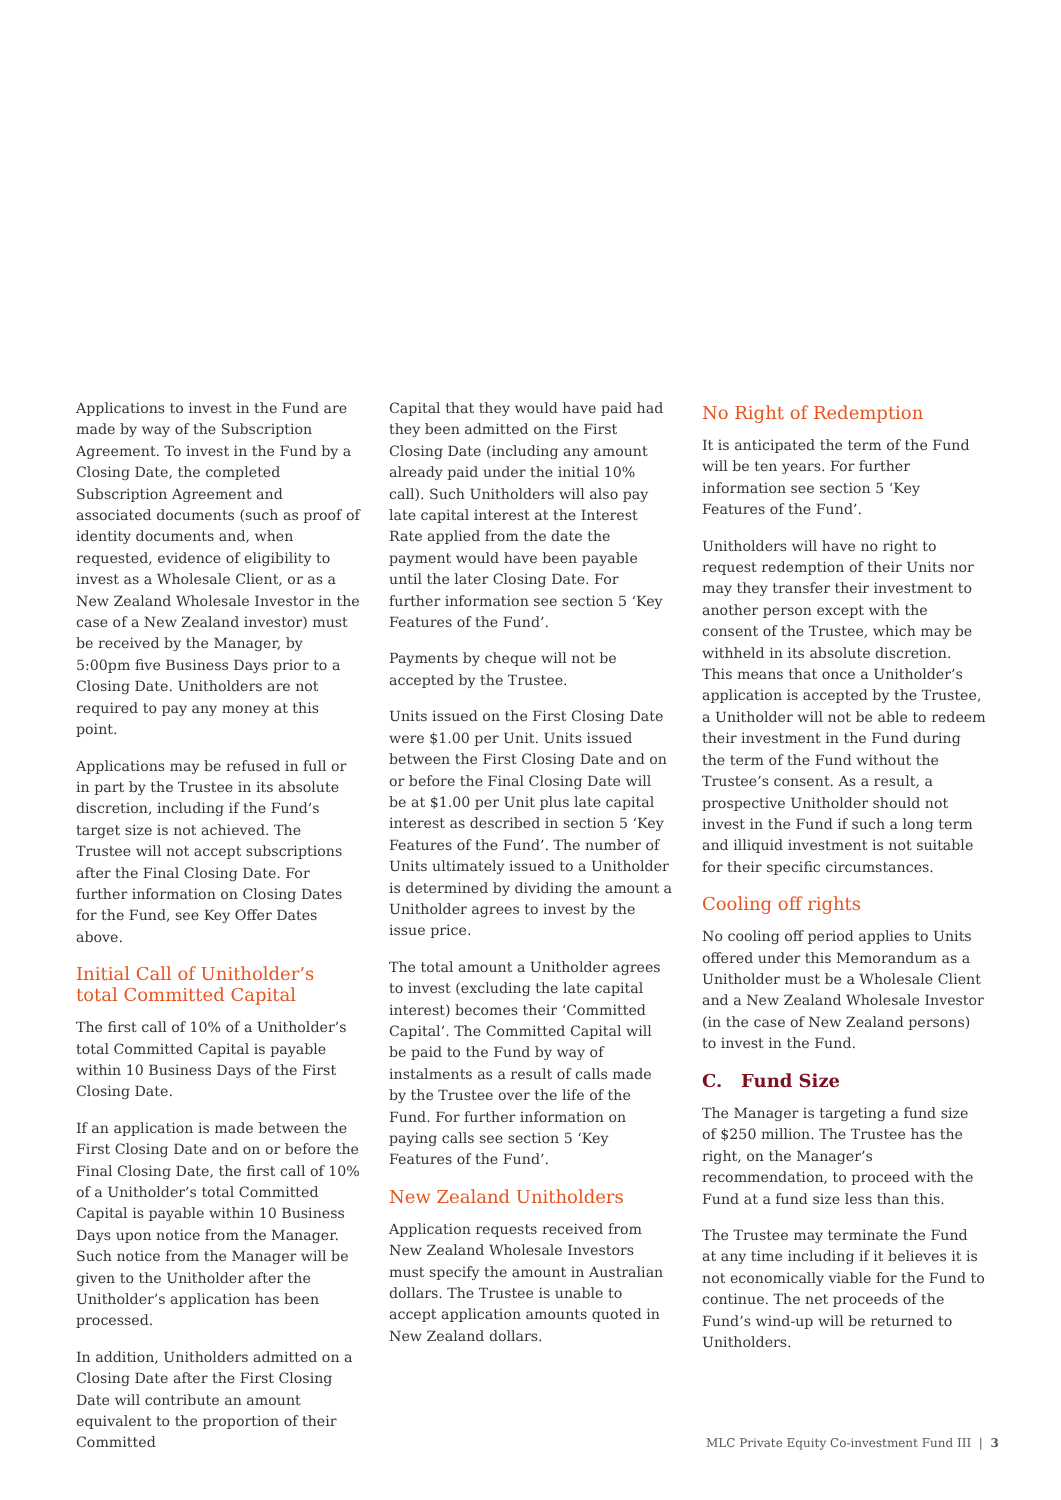Applications to invest in the Fund are made by way of the Subscription Agreement. To invest in the Fund by a Closing Date, the completed Subscription Agreement and associated documents (such as proof of identity documents and, when requested, evidence of eligibility to invest as a Wholesale Client, or as a New Zealand Wholesale Investor in the case of a New Zealand investor) must be received by the Manager, by 5:00pm five Business Days prior to a Closing Date. Unitholders are not required to pay any money at this point.
Applications may be refused in full or in part by the Trustee in its absolute discretion, including if the Fund’s target size is not achieved. The Trustee will not accept subscriptions after the Final Closing Date. For further information on Closing Dates for the Fund, see Key Offer Dates above.
Initial Call of Unitholder’s total Committed Capital
The first call of 10% of a Unitholder’s total Committed Capital is payable within 10 Business Days of the First Closing Date.
If an application is made between the First Closing Date and on or before the Final Closing Date, the first call of 10% of a Unitholder’s total Committed Capital is payable within 10 Business Days upon notice from the Manager. Such notice from the Manager will be given to the Unitholder after the Unitholder’s application has been processed.
In addition, Unitholders admitted on a Closing Date after the First Closing Date will contribute an amount equivalent to the proportion of their Committed
Capital that they would have paid had they been admitted on the First Closing Date (including any amount already paid under the initial 10% call). Such Unitholders will also pay late capital interest at the Interest Rate applied from the date the payment would have been payable until the later Closing Date. For further information see section 5 ‘Key Features of the Fund’.
Payments by cheque will not be accepted by the Trustee.
Units issued on the First Closing Date were $1.00 per Unit. Units issued between the First Closing Date and on or before the Final Closing Date will be at $1.00 per Unit plus late capital interest as described in section 5 ‘Key Features of the Fund’. The number of Units ultimately issued to a Unitholder is determined by dividing the amount a Unitholder agrees to invest by the issue price.
The total amount a Unitholder agrees to invest (excluding the late capital interest) becomes their ‘Committed Capital’. The Committed Capital will be paid to the Fund by way of instalments as a result of calls made by the Trustee over the life of the Fund. For further information on paying calls see section 5 ‘Key Features of the Fund’.
New Zealand Unitholders
Application requests received from New Zealand Wholesale Investors must specify the amount in Australian dollars. The Trustee is unable to accept application amounts quoted in New Zealand dollars.
No Right of Redemption
It is anticipated the term of the Fund will be ten years. For further information see section 5 ‘Key Features of the Fund’.
Unitholders will have no right to request redemption of their Units nor may they transfer their investment to another person except with the consent of the Trustee, which may be withheld in its absolute discretion. This means that once a Unitholder’s application is accepted by the Trustee, a Unitholder will not be able to redeem their investment in the Fund during the term of the Fund without the Trustee’s consent. As a result, a prospective Unitholder should not invest in the Fund if such a long term and illiquid investment is not suitable for their specific circumstances.
Cooling off rights
No cooling off period applies to Units offered under this Memorandum as a Unitholder must be a Wholesale Client and a New Zealand Wholesale Investor (in the case of New Zealand persons) to invest in the Fund.
C. Fund Size
The Manager is targeting a fund size of $250 million. The Trustee has the right, on the Manager’s recommendation, to proceed with the Fund at a fund size less than this.
The Trustee may terminate the Fund at any time including if it believes it is not economically viable for the Fund to continue. The net proceeds of the Fund’s wind-up will be returned to Unitholders.
MLC Private Equity Co-investment Fund III | 3